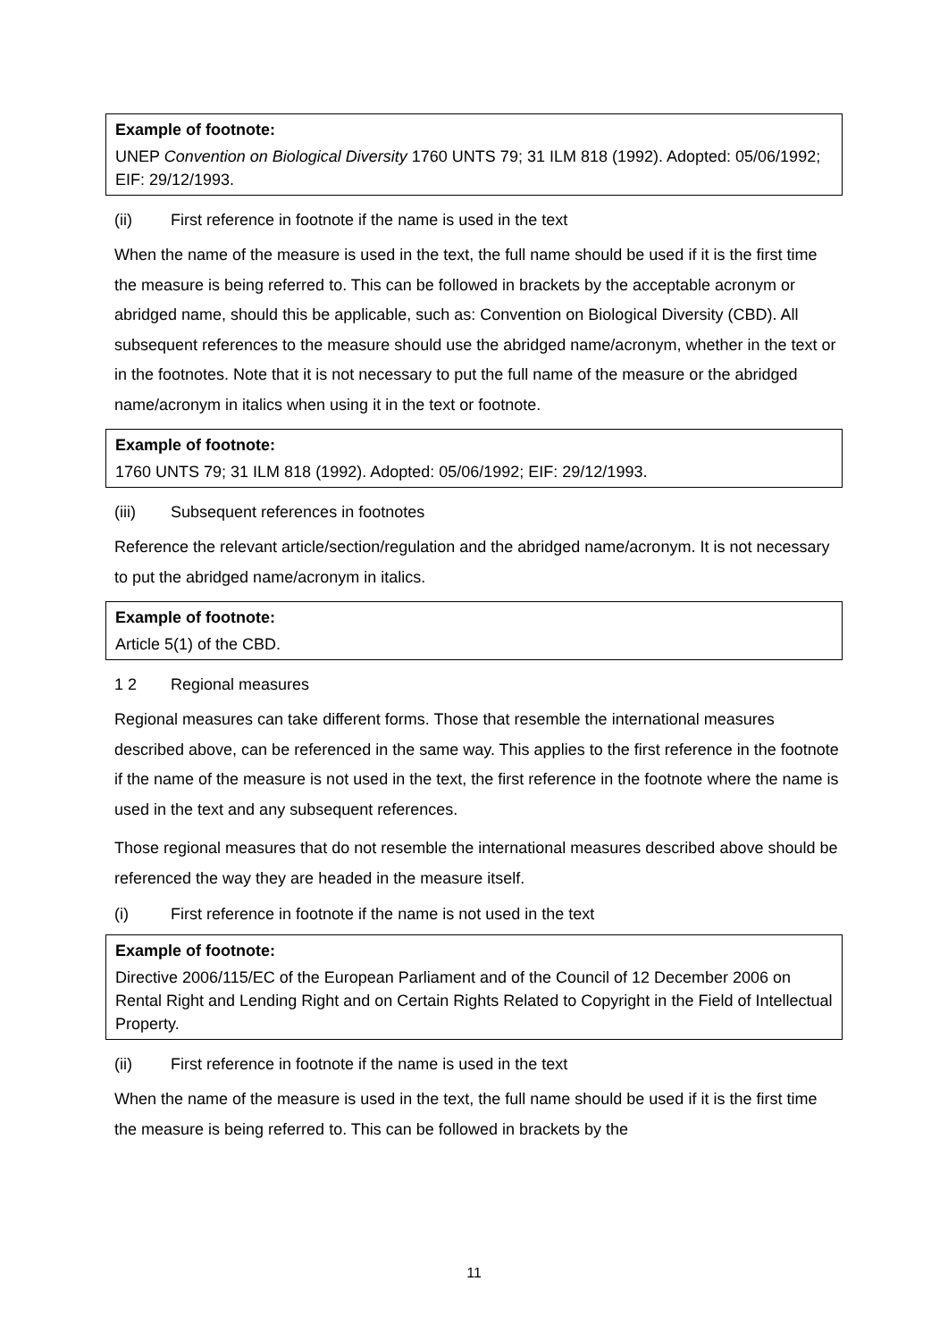Example of footnote:
UNEP Convention on Biological Diversity 1760 UNTS 79; 31 ILM 818 (1992). Adopted: 05/06/1992; EIF: 29/12/1993.
(ii) First reference in footnote if the name is used in the text
When the name of the measure is used in the text, the full name should be used if it is the first time the measure is being referred to. This can be followed in brackets by the acceptable acronym or abridged name, should this be applicable, such as: Convention on Biological Diversity (CBD). All subsequent references to the measure should use the abridged name/acronym, whether in the text or in the footnotes. Note that it is not necessary to put the full name of the measure or the abridged name/acronym in italics when using it in the text or footnote.
Example of footnote:
1760 UNTS 79; 31 ILM 818 (1992). Adopted: 05/06/1992; EIF: 29/12/1993.
(iii) Subsequent references in footnotes
Reference the relevant article/section/regulation and the abridged name/acronym. It is not necessary to put the abridged name/acronym in italics.
Example of footnote:
Article 5(1) of the CBD.
1 2 Regional measures
Regional measures can take different forms. Those that resemble the international measures described above, can be referenced in the same way. This applies to the first reference in the footnote if the name of the measure is not used in the text, the first reference in the footnote where the name is used in the text and any subsequent references.
Those regional measures that do not resemble the international measures described above should be referenced the way they are headed in the measure itself.
(i) First reference in footnote if the name is not used in the text
Example of footnote:
Directive 2006/115/EC of the European Parliament and of the Council of 12 December 2006 on Rental Right and Lending Right and on Certain Rights Related to Copyright in the Field of Intellectual Property.
(ii) First reference in footnote if the name is used in the text
When the name of the measure is used in the text, the full name should be used if it is the first time the measure is being referred to. This can be followed in brackets by the
11